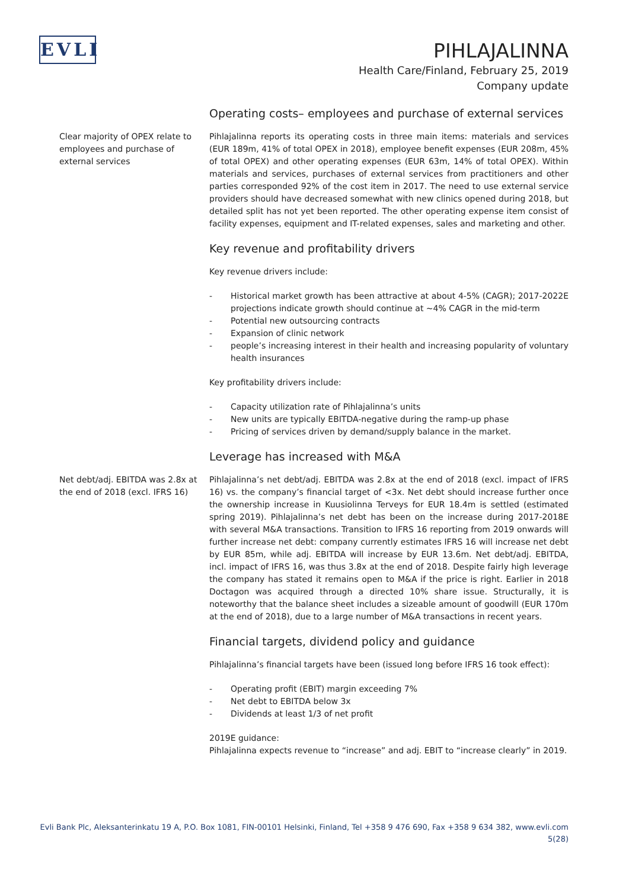EVLI
PIHLAJALINNA
Health Care/Finland, February 25, 2019
Company update
Operating costs– employees and purchase of external services
Clear majority of OPEX relate to employees and purchase of external services
Pihlajalinna reports its operating costs in three main items: materials and services (EUR 189m, 41% of total OPEX in 2018), employee benefit expenses (EUR 208m, 45% of total OPEX) and other operating expenses (EUR 63m, 14% of total OPEX). Within materials and services, purchases of external services from practitioners and other parties corresponded 92% of the cost item in 2017. The need to use external service providers should have decreased somewhat with new clinics opened during 2018, but detailed split has not yet been reported. The other operating expense item consist of facility expenses, equipment and IT-related expenses, sales and marketing and other.
Key revenue and profitability drivers
Key revenue drivers include:
- Historical market growth has been attractive at about 4-5% (CAGR); 2017-2022E projections indicate growth should continue at ~4% CAGR in the mid-term
- Potential new outsourcing contracts
- Expansion of clinic network
- people’s increasing interest in their health and increasing popularity of voluntary health insurances
Key profitability drivers include:
- Capacity utilization rate of Pihlajalinna’s units
- New units are typically EBITDA-negative during the ramp-up phase
- Pricing of services driven by demand/supply balance in the market.
Leverage has increased with M&A
Net debt/adj. EBITDA was 2.8x at the end of 2018 (excl. IFRS 16)
Pihlajalinna’s net debt/adj. EBITDA was 2.8x at the end of 2018 (excl. impact of IFRS 16) vs. the company’s financial target of <3x. Net debt should increase further once the ownership increase in Kuusiolinna Terveys for EUR 18.4m is settled (estimated spring 2019). Pihlajalinna’s net debt has been on the increase during 2017-2018E with several M&A transactions. Transition to IFRS 16 reporting from 2019 onwards will further increase net debt: company currently estimates IFRS 16 will increase net debt by EUR 85m, while adj. EBITDA will increase by EUR 13.6m. Net debt/adj. EBITDA, incl. impact of IFRS 16, was thus 3.8x at the end of 2018. Despite fairly high leverage the company has stated it remains open to M&A if the price is right. Earlier in 2018 Doctagon was acquired through a directed 10% share issue. Structurally, it is noteworthy that the balance sheet includes a sizeable amount of goodwill (EUR 170m at the end of 2018), due to a large number of M&A transactions in recent years.
Financial targets, dividend policy and guidance
Pihlajalinna’s financial targets have been (issued long before IFRS 16 took effect):
- Operating profit (EBIT) margin exceeding 7%
- Net debt to EBITDA below 3x
- Dividends at least 1/3 of net profit
2019E guidance:
Pihlajalinna expects revenue to “increase” and adj. EBIT to “increase clearly” in 2019.
Evli Bank Plc, Aleksanterinkatu 19 A, P.O. Box 1081, FIN-00101 Helsinki, Finland, Tel +358 9 476 690, Fax +358 9 634 382, www.evli.com
5(28)